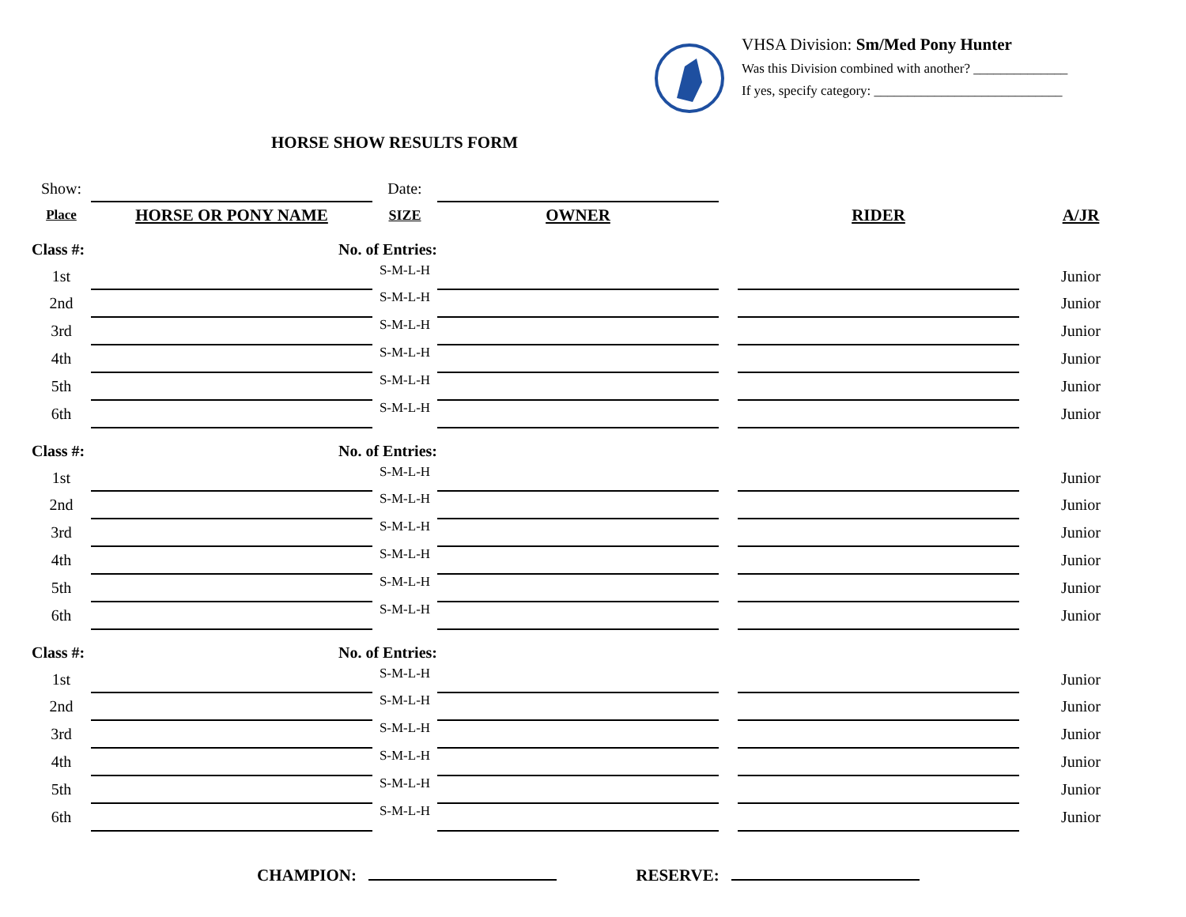VHSA Division: Sm/Med Pony Hunter
Was this Division combined with another? ______________
If yes, specify category: ____________________________
HORSE SHOW RESULTS FORM
| Show: | | Date: | | | | |
| Place | HORSE OR PONY NAME | SIZE | OWNER | | RIDER | A/JR |
| Class #: | No. of Entries: | | | | | |
| 1st | | S-M-L-H | | | | Junior |
| 2nd | | S-M-L-H | | | | Junior |
| 3rd | | S-M-L-H | | | | Junior |
| 4th | | S-M-L-H | | | | Junior |
| 5th | | S-M-L-H | | | | Junior |
| 6th | | S-M-L-H | | | | Junior |
| Class #: | No. of Entries: | | | | | |
| 1st | | S-M-L-H | | | | Junior |
| 2nd | | S-M-L-H | | | | Junior |
| 3rd | | S-M-L-H | | | | Junior |
| 4th | | S-M-L-H | | | | Junior |
| 5th | | S-M-L-H | | | | Junior |
| 6th | | S-M-L-H | | | | Junior |
| Class #: | No. of Entries: | | | | | |
| 1st | | S-M-L-H | | | | Junior |
| 2nd | | S-M-L-H | | | | Junior |
| 3rd | | S-M-L-H | | | | Junior |
| 4th | | S-M-L-H | | | | Junior |
| 5th | | S-M-L-H | | | | Junior |
| 6th | | S-M-L-H | | | | Junior |
CHAMPION: RESERVE: